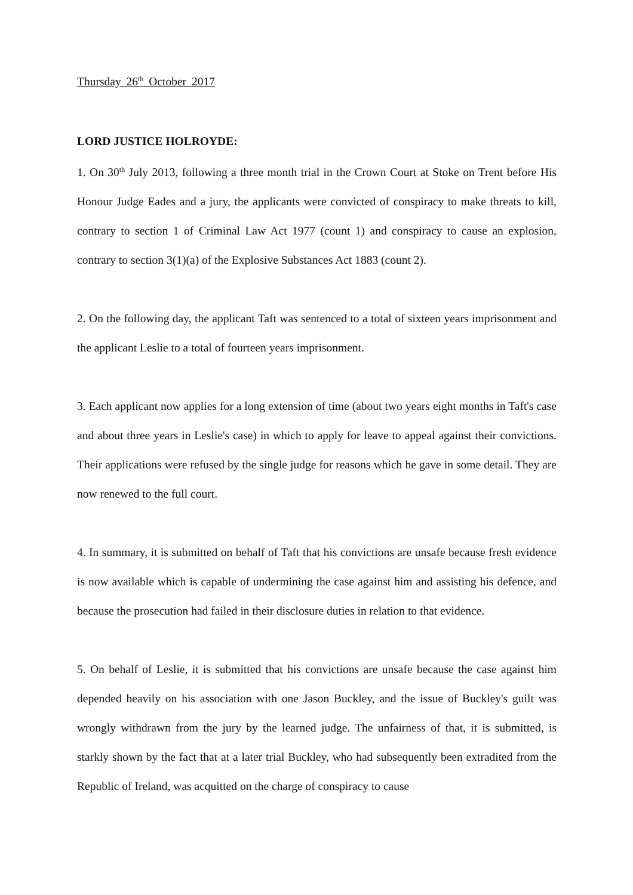Thursday 26<sup>th</sup> October 2017
LORD JUSTICE HOLROYDE:
1. On 30<sup>th</sup> July 2013, following a three month trial in the Crown Court at Stoke on Trent before His Honour Judge Eades and a jury, the applicants were convicted of conspiracy to make threats to kill, contrary to section 1 of Criminal Law Act 1977 (count 1) and conspiracy to cause an explosion, contrary to section 3(1)(a) of the Explosive Substances Act 1883 (count 2).
2. On the following day, the applicant Taft was sentenced to a total of sixteen years imprisonment and the applicant Leslie to a total of fourteen years imprisonment.
3. Each applicant now applies for a long extension of time (about two years eight months in Taft's case and about three years in Leslie's case) in which to apply for leave to appeal against their convictions. Their applications were refused by the single judge for reasons which he gave in some detail. They are now renewed to the full court.
4. In summary, it is submitted on behalf of Taft that his convictions are unsafe because fresh evidence is now available which is capable of undermining the case against him and assisting his defence, and because the prosecution had failed in their disclosure duties in relation to that evidence.
5. On behalf of Leslie, it is submitted that his convictions are unsafe because the case against him depended heavily on his association with one Jason Buckley, and the issue of Buckley's guilt was wrongly withdrawn from the jury by the learned judge. The unfairness of that, it is submitted, is starkly shown by the fact that at a later trial Buckley, who had subsequently been extradited from the Republic of Ireland, was acquitted on the charge of conspiracy to cause